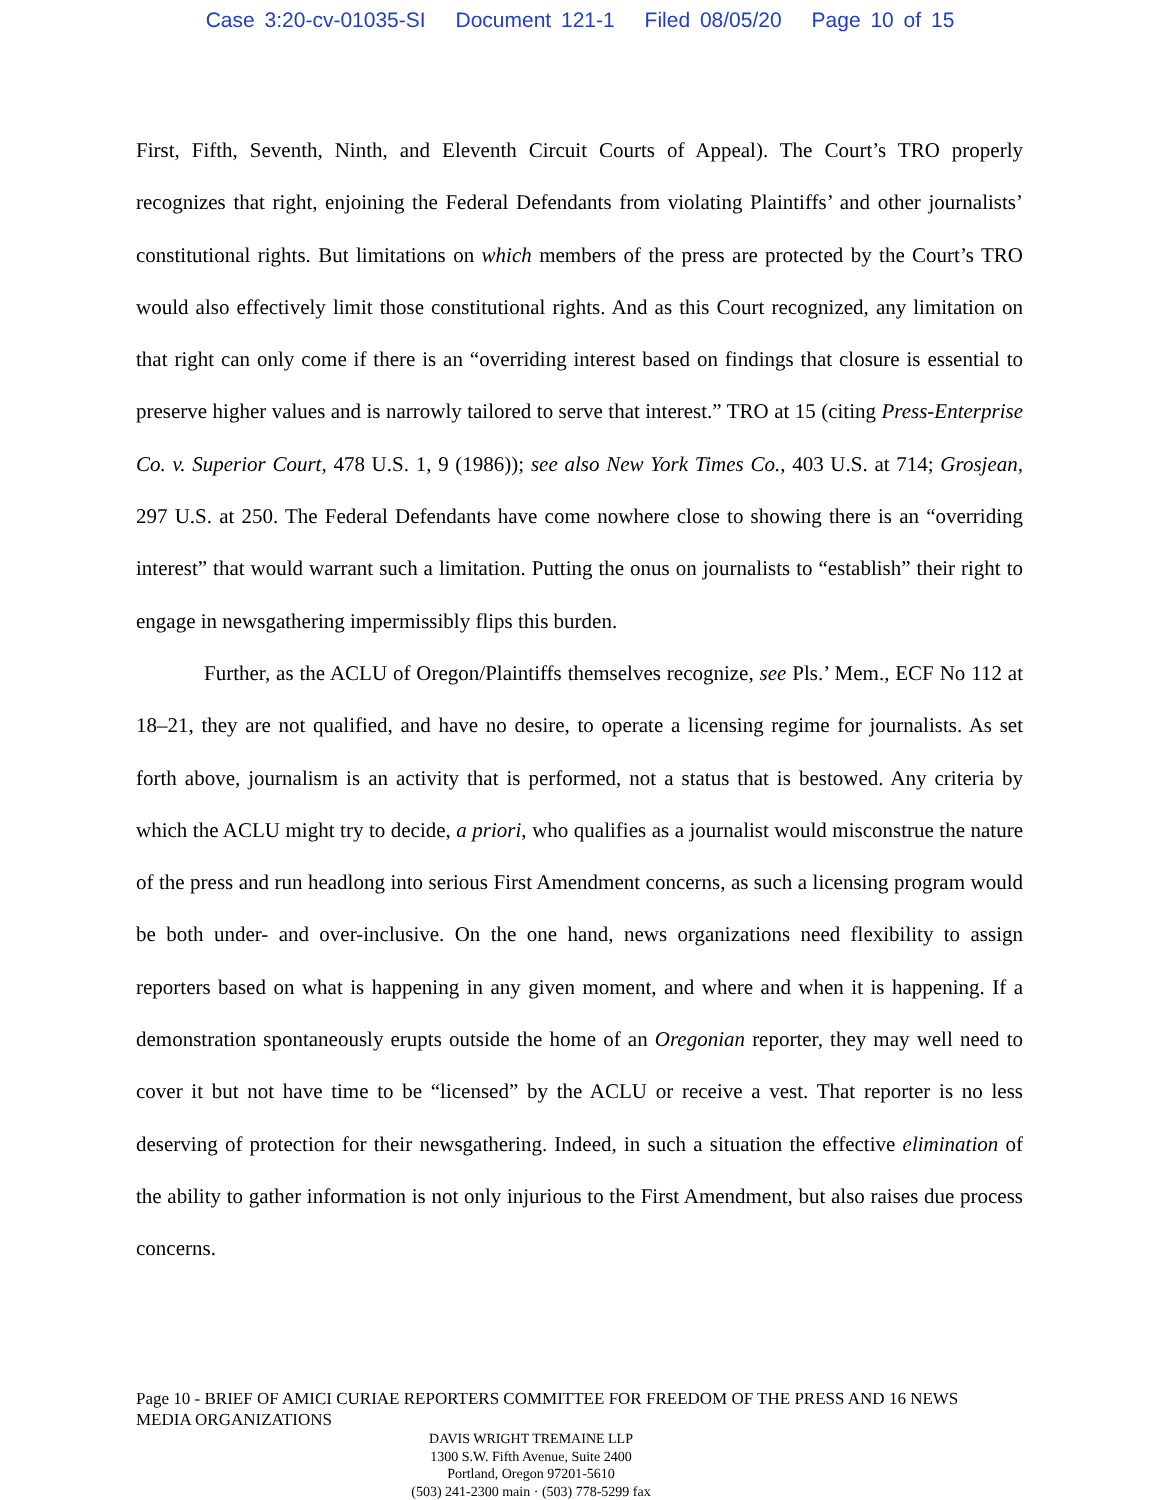Case 3:20-cv-01035-SI Document 121-1 Filed 08/05/20 Page 10 of 15
First, Fifth, Seventh, Ninth, and Eleventh Circuit Courts of Appeal). The Court’s TRO properly recognizes that right, enjoining the Federal Defendants from violating Plaintiffs’ and other journalists’ constitutional rights. But limitations on which members of the press are protected by the Court’s TRO would also effectively limit those constitutional rights. And as this Court recognized, any limitation on that right can only come if there is an “overriding interest based on findings that closure is essential to preserve higher values and is narrowly tailored to serve that interest.” TRO at 15 (citing Press-Enterprise Co. v. Superior Court, 478 U.S. 1, 9 (1986)); see also New York Times Co., 403 U.S. at 714; Grosjean, 297 U.S. at 250. The Federal Defendants have come nowhere close to showing there is an “overriding interest” that would warrant such a limitation. Putting the onus on journalists to “establish” their right to engage in newsgathering impermissibly flips this burden.
Further, as the ACLU of Oregon/Plaintiffs themselves recognize, see Pls.’ Mem., ECF No 112 at 18–21, they are not qualified, and have no desire, to operate a licensing regime for journalists. As set forth above, journalism is an activity that is performed, not a status that is bestowed. Any criteria by which the ACLU might try to decide, a priori, who qualifies as a journalist would misconstrue the nature of the press and run headlong into serious First Amendment concerns, as such a licensing program would be both under- and over-inclusive. On the one hand, news organizations need flexibility to assign reporters based on what is happening in any given moment, and where and when it is happening. If a demonstration spontaneously erupts outside the home of an Oregonian reporter, they may well need to cover it but not have time to be “licensed” by the ACLU or receive a vest. That reporter is no less deserving of protection for their newsgathering. Indeed, in such a situation the effective elimination of the ability to gather information is not only injurious to the First Amendment, but also raises due process concerns.
Page 10 - BRIEF OF AMICI CURIAE REPORTERS COMMITTEE FOR FREEDOM OF THE PRESS AND 16 NEWS MEDIA ORGANIZATIONS
DAVIS WRIGHT TREMAINE LLP
1300 S.W. Fifth Avenue, Suite 2400
Portland, Oregon 97201-5610
(503) 241-2300 main · (503) 778-5299 fax